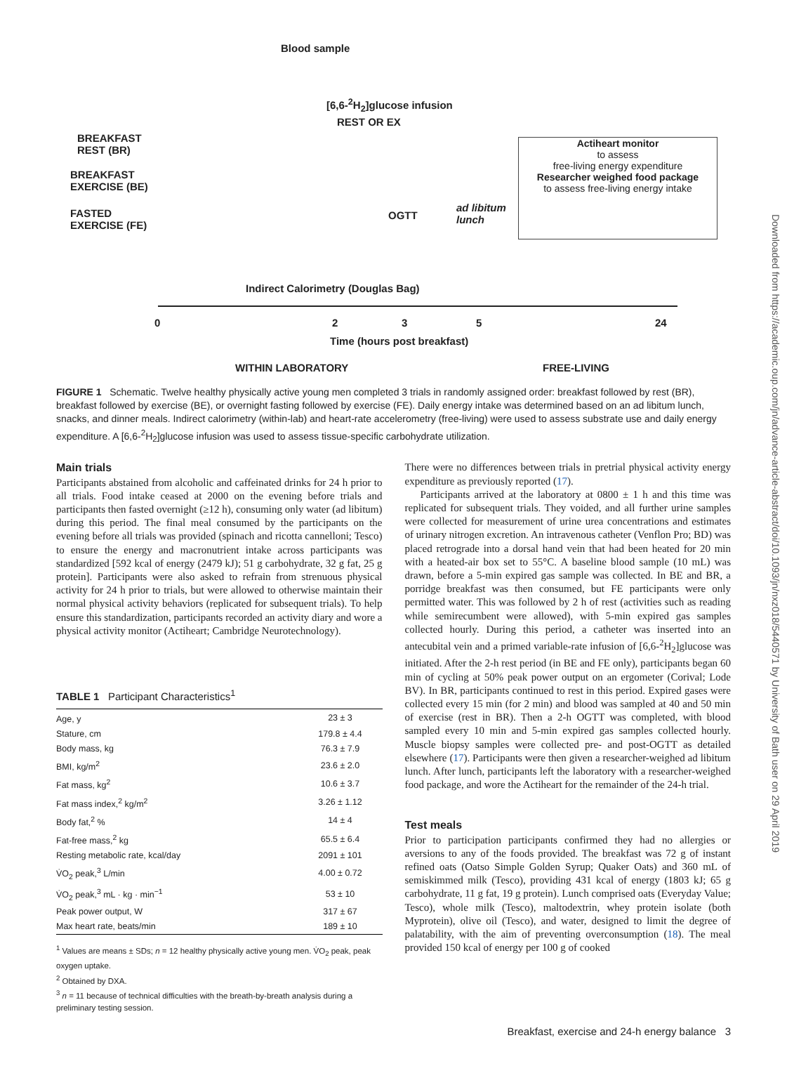Downloaded from https://academic.oup.com/jn/advance-article-abstract/doi/10.1093/jn/nxz018/5440571 by University of Bath user on 29 April 2019
Blood sample
[6,6-<sup>2</sup>H<sub>2</sub>]glucose infusion
REST OR EX
BREAKFAST
REST (BR)
BREAKFAST
EXERCISE (BE)
FASTED
EXERCISE (FE)
OGTT
ad libitum
lunch
Actiheart monitor
to assess
free-living energy expenditure
Researcher weighed food package
to assess free-living energy intake
Indirect Calorimetry (Douglas Bag)
0 2 3 5 24
Time (hours post breakfast)
WITHIN LABORATORY FREE-LIVING
FIGURE 1 Schematic. Twelve healthy physically active young men completed 3 trials in randomly assigned order: breakfast followed by rest (BR), breakfast followed by exercise (BE), or overnight fasting followed by exercise (FE). Daily energy intake was determined based on an ad libitum lunch, snacks, and dinner meals. Indirect calorimetry (within-lab) and heart-rate accelerometry (free-living) were used to assess substrate use and daily energy expenditure. A [6,6-<sup>2</sup>H<sub>2</sub>]glucose infusion was used to assess tissue-specific carbohydrate utilization.
Main trials
Participants abstained from alcoholic and caffeinated drinks for 24 h prior to all trials. Food intake ceased at 2000 on the evening before trials and participants then fasted overnight (≥12 h), consuming only water (ad libitum) during this period. The final meal consumed by the participants on the evening before all trials was provided (spinach and ricotta cannelloni; Tesco) to ensure the energy and macronutrient intake across participants was standardized [592 kcal of energy (2479 kJ); 51 g carbohydrate, 32 g fat, 25 g protein]. Participants were also asked to refrain from strenuous physical activity for 24 h prior to trials, but were allowed to otherwise maintain their normal physical activity behaviors (replicated for subsequent trials). To help ensure this standardization, participants recorded an activity diary and wore a physical activity monitor (Actiheart; Cambridge Neurotechnology).
TABLE 1 Participant Characteristics<sup>1</sup>
| Age, y | 23 ± 3 |
| Stature, cm | 179.8 ± 4.4 |
| Body mass, kg | 76.3 ± 7.9 |
| BMI, kg/m<sup>2</sup> | 23.6 ± 2.0 |
| Fat mass, kg<sup>2</sup> | 10.6 ± 3.7 |
| Fat mass index,<sup>2</sup> kg/m<sup>2</sup> | 3.26 ± 1.12 |
| Body fat,<sup>2</sup> % | 14 ± 4 |
| Fat-free mass,<sup>2</sup> kg | 65.5 ± 6.4 |
| Resting metabolic rate, kcal/day | 2091 ± 101 |
| V̇O<sub>2</sub> peak,<sup>3</sup> L/min | 4.00 ± 0.72 |
| V̇O<sub>2</sub> peak,<sup>3</sup> mL · kg · min<sup>−1</sup> | 53 ± 10 |
| Peak power output, W | 317 ± 67 |
| Max heart rate, beats/min | 189 ± 10 |
<sup>1</sup> Values are means ± SDs; n = 12 healthy physically active young men. V̇O<sub>2</sub> peak, peak oxygen uptake.
<sup>2</sup> Obtained by DXA.
<sup>3</sup> n = 11 because of technical difficulties with the breath-by-breath analysis during a preliminary testing session.
There were no differences between trials in pretrial physical activity energy expenditure as previously reported (17).
Participants arrived at the laboratory at 0800 ± 1 h and this time was replicated for subsequent trials. They voided, and all further urine samples were collected for measurement of urine urea concentrations and estimates of urinary nitrogen excretion. An intravenous catheter (Venflon Pro; BD) was placed retrograde into a dorsal hand vein that had been heated for 20 min with a heated-air box set to 55°C. A baseline blood sample (10 mL) was drawn, before a 5-min expired gas sample was collected. In BE and BR, a porridge breakfast was then consumed, but FE participants were only permitted water. This was followed by 2 h of rest (activities such as reading while semirecumbent were allowed), with 5-min expired gas samples collected hourly. During this period, a catheter was inserted into an antecubital vein and a primed variable-rate infusion of [6,6-<sup>2</sup>H<sub>2</sub>]glucose was initiated. After the 2-h rest period (in BE and FE only), participants began 60 min of cycling at 50% peak power output on an ergometer (Corival; Lode BV). In BR, participants continued to rest in this period. Expired gases were collected every 15 min (for 2 min) and blood was sampled at 40 and 50 min of exercise (rest in BR). Then a 2-h OGTT was completed, with blood sampled every 10 min and 5-min expired gas samples collected hourly. Muscle biopsy samples were collected pre- and post-OGTT as detailed elsewhere (17). Participants were then given a researcher-weighed ad libitum lunch. After lunch, participants left the laboratory with a researcher-weighed food package, and wore the Actiheart for the remainder of the 24-h trial.
Test meals
Prior to participation participants confirmed they had no allergies or aversions to any of the foods provided. The breakfast was 72 g of instant refined oats (Oatso Simple Golden Syrup; Quaker Oats) and 360 mL of semiskimmed milk (Tesco), providing 431 kcal of energy (1803 kJ; 65 g carbohydrate, 11 g fat, 19 g protein). Lunch comprised oats (Everyday Value; Tesco), whole milk (Tesco), maltodextrin, whey protein isolate (both Myprotein), olive oil (Tesco), and water, designed to limit the degree of palatability, with the aim of preventing overconsumption (18). The meal provided 150 kcal of energy per 100 g of cooked
Breakfast, exercise and 24-h energy balance 3